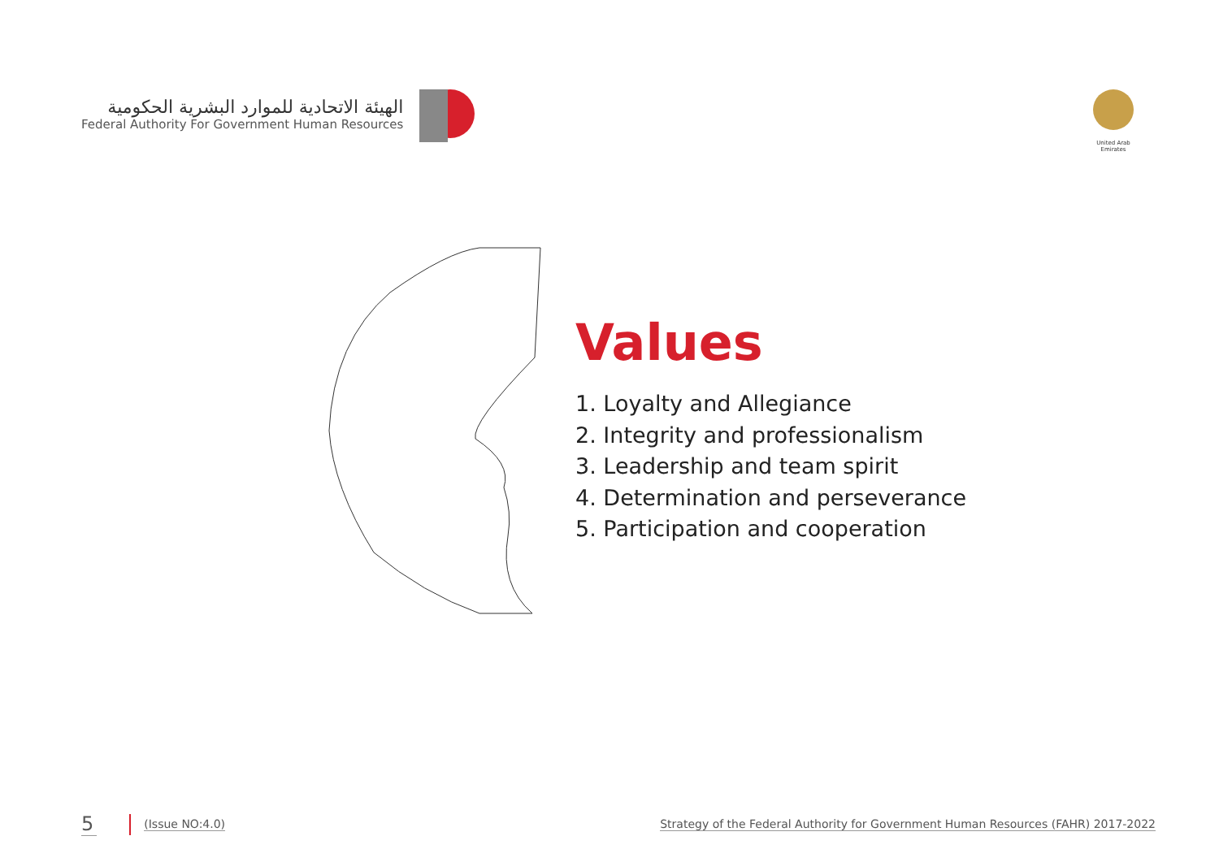الهيئة الاتحادية للموارد البشرية الحكومية
Federal Authority For Government Human Resources
United Arab Emirates
Values
1. Loyalty and Allegiance
2. Integrity and professionalism
3. Leadership and team spirit
4. Determination and perseverance
5. Participation and cooperation
5 (Issue NO:4.0) Strategy of the Federal Authority for Government Human Resources (FAHR) 2017-2022